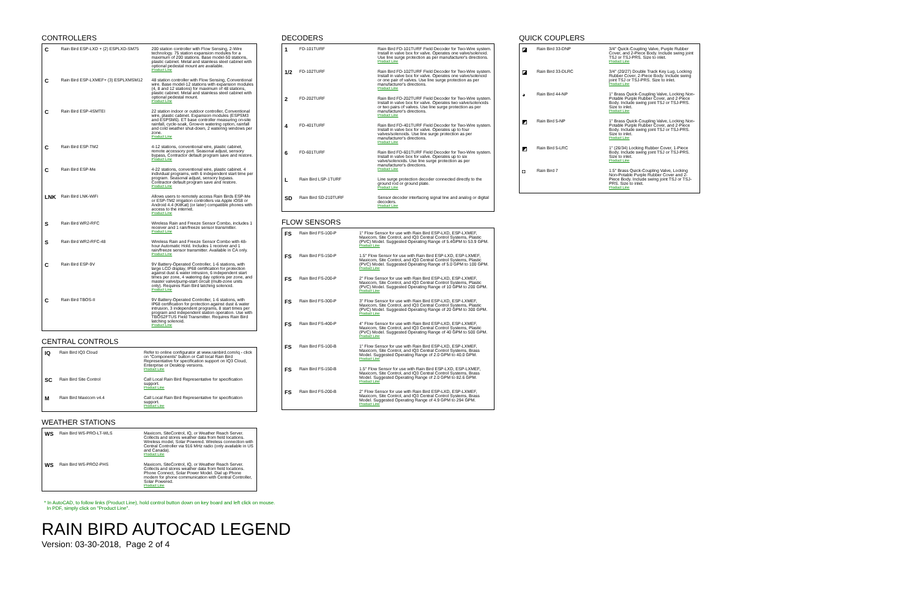CONTROLLERS
| C | Rain Bird ESP-LXD + (2) ESPLXD-SM75 | 200 station controller with Flow Sensing, 2-Wire technology. 75 station expansion modules for a maximum of 200 stations. Base model-50 stations, plastic cabinet. Metal and stainless steel cabinet with optional pedestal mount are available. Product Line |
| C | Rain Bird ESP-LXMEF+ (3) ESPLXMSM12 | 48 station controller with Flow Sensing, Conventional wire. Base model-12 stations with expansion modules (4, 8 and 12 stations) for maximum of 48 stations, plastic cabinet. Metal and stainless steel cabinet with optional pedestal mount. Product Line |
| C | Rain Bird ESP-4SMTEI | 22 station indoor or outdoor controller, Conventional wire, plastic cabinet. Expansion modules (ESPSM3 and ESPSM6). ET base controller measuring on-site rainfall, cycle-soak, Grow-in watering option, rainfall and cold weather shut-down, 2 watering windows per zone. Product Line |
| C | Rain Bird ESP-TM2 | 4-12 stations, conventional wire, plastic cabinet, remote accessory port. Seasonal adjust, sensory bypass, Contractor default program save and restore. Product Line |
| C | Rain Bird ESP-Me | 4-22 stations, conventional wire, plastic cabinet. 4 individual programs, with 6 independent start time per program. Seasonal adjust, sensory bypass. Contractor default program save and restore. Product Line |
| LNK | Rain Bird LNK-WiFi | Allows users to remotely access Rain Birds ESP-Me or ESP-TM2 irrigation controllers via Apple iOS8 or Android 4.4 (KitKat) (or later) compatible phones with access to the internet. Product Line |
| S | Rain Bird WR2-RFC | Wireless Rain and Freeze Sensor Combo, includes 1 receiver and 1 rain/freeze sensor transmitter. Product Line |
| S | Rain Bird WR2-RFC-48 | Wireless Rain and Freeze Sensor Combo with 48-hour Automatic Hold. Includes 1 receiver and 1 rain/freeze sensor transmitter. Available in CA only. Product Line |
| C | Rain Bird ESP-9V | 9V Battery-Operated Controller, 1-6 stations, with large LCD display, IP68 certification for protection against dust & water intrusion, 6 independent start times per zone, 4 watering day options per zone, and master valve/pump-start circuit (multi-zone units only). Requires Rain Bird latching solenoid. Product Line |
| C | Rain Bird TBOS-II | 9V Battery-Operated Controller, 1-6 stations, with IP68 certification for protection against dust & water intrusion, 3 independent programs, 8 start times per program and independent station operation. Use with TBOS2FTUS Field Transmitter. Requires Rain Bird latching solenoid. Product Line |
CENTRAL CONTROLS
| IQ | Rain Bird IQ3 Cloud | Refer to online configurator at www.rainbird.com/iq - click on "Components" button or Call local Rain Bird Representative for specification support on IQ3 Cloud, Enterprise or Desktop versions. Product Line |
| SC | Rain Bird Site Control | Call Local Rain Bird Representative for specification support. Product Line |
| M | Rain Bird Maxicom v4.4 | Call Local Rain Bird Representative for specification support. Product Line |
WEATHER STATIONS
| WS | Rain Bird WS-PRO-LT-WLS | Maxicom, SiteControl, IQ, or Weather Reach Server. Collects and stores weather data from field locations. Wireless model, Solar Powered. Wireless connection with Central Controller via 916 MHz radio (only available in US and Canada). Product Line |
| WS | Rain Bird WS-PRO2-PHS | Maxicom, SiteControl, IQ, or Weather Reach Server. Collects and stores weather data from field locations. Phone Connect, Solar Power Model. Dial up Phone modem for phone communication with Central Controller, Solar Powered. Product Line |
DECODERS
| 1 | FD-101TURF | Rain Bird FD-101TURF Field Decoder for Two-Wire system. Install in valve box for valve. Operates one valve/solenoid. Use line surge protection as per manufacturer's directions. Product Line |
| 1/2 | FD-102TURF | Rain Bird FD-102TURF Field Decoder for Two-Wire system. Install in valve box for valve. Operates one valve/solenoid or one pair of valves. Use line surge protection as per manufacturer's directions. Product Line |
| 2 | FD-202TURF | Rain Bird FD-202TURF Field Decoder for Two-Wire system. Install in valve box for valve. Operates two valve/solenoids or two pairs of valves. Use line surge protection as per manufacturer's directions. Product Line |
| 4 | FD-401TURF | Rain Bird FD-401TURF Field Decoder for Two-Wire system. Install in valve box for valve. Operates up to four valves/solenoids. Use line surge protection as per manufacturer's directions. Product Line |
| 6 | FD-601TURF | Rain Bird FD-601TURF Field Decoder for Two-Wire system. Install in valve box for valve. Operates up to six valve/solenoids. Use line surge protection as per manufacturer's directions. Product Line |
| L | Rain Bird LSP-1TURF | Line surge protection decoder connected directly to the ground rod or ground plate. Product Line |
| SD | Rain Bird SD-210TURF | Sensor decoder interfacing signal line and analog or digital decoders. Product Line |
FLOW SENSORS
| FS | Rain Bird FS-100-P | 1" Flow Sensor for use with Rain Bird ESP-LXD, ESP-LXMEF, Maxicom, Site Control, and IQ3 Central Control Systems, Plastic (PVC) Model. Suggested Operating Range of 5.4GPM to 53.9 GPM. Product Line |
| FS | Rain Bird FS-150-P | 1.5" Flow Sensor for use with Rain Bird ESP-LXD, ESP-LXMEF, Maxicom, Site Control, and IQ3 Central Control Systems, Plastic (PVC) Model. Suggested Operating Range of 5.0 GPM to 100 GPM. Product Line |
| FS | Rain Bird FS-200-P | 2" Flow Sensor for use with Rain Bird ESP-LXD, ESP-LXMEF, Maxicom, Site Control, and IQ3 Central Control Systems, Plastic (PVC) Model. Suggested Operating Range of 10 GPM to 200 GPM. Product Line |
| FS | Rain Bird FS-300-P | 3" Flow Sensor for use with Rain Bird ESP-LXD, ESP-LXMEF, Maxicom, Site Control, and IQ3 Central Control Systems, Plastic (PVC) Model. Suggested Operating Range of 20 GPM to 300 GPM. Product Line |
| FS | Rain Bird FS-400-P | 4" Flow Sensor for use with Rain Bird ESP-LXD, ESP-LXMEF, Maxicom, Site Control, and IQ3 Central Control Systems, Plastic (PVC) Model. Suggested Operating Range of 40 GPM to 500 GPM. Product Line |
| FS | Rain Bird FS-100-B | 1" Flow Sensor for use with Rain Bird ESP-LXD, ESP-LXMEF, Maxicom, Site Control, and IQ3 Central Control Systems, Brass Model. Suggested Operating Range of 2.0 GPM to 40.0 GPM. Product Line |
| FS | Rain Bird FS-150-B | 1.5" Flow Sensor for use with Rain Bird ESP-LXD, ESP-LXMEF, Maxicom, Site Control, and IQ3 Central Control Systems, Brass Model. Suggested Operating Range of 2.0 GPM to 82.6 GPM. Product Line |
| FS | Rain Bird FS-200-B | 2" Flow Sensor for use with Rain Bird ESP-LXD, ESP-LXMEF, Maxicom, Site Control, and IQ3 Central Control Systems, Brass Model. Suggested Operating Range of 4.9 GPM to 294 GPM. Product Line |
QUICK COUPLERS
| ◪ | Rain Bird 33-DNP | 3/4" Quick-Coupling Valve, Purple Rubber Cover, and 2-Piece Body. Include swing joint TSJ or TSJ-PRS. Size to inlet. Product Line |
| ◪ | Rain Bird 33-DLRC | 3/4" (20/27) Double Track Key Lug, Locking Rubber Cover, 2-Piece Body. Include swing joint TSJ or TSJ-PRS. Size to inlet. Product Line |
| ◕ | Rain Bird 44-NP | 1" Brass Quick-Coupling Valve, Locking Non-Potable Purple Rubber Cover, and 2-Piece Body. Include swing joint TSJ or TSJ-PRS. Size to inlet. Product Line |
| ◩ | Rain Bird 5-NP | 1" Brass Quick-Coupling Valve, Locking Non-Potable Purple Rubber Cover, and 2-Piece Body. Include swing joint TSJ or TSJ-PRS. Size to inlet. Product Line |
| ◩ | Rain Bird 5-LRC | 1" (26/34) Locking Rubber Cover, 1-Piece Body. Include swing joint TSJ or TSJ-PRS. Size to inlet. Product Line |
| ◘ | Rain Bird 7 | 1.5" Brass Quick-Coupling Valve, Locking Non-Potable Purple Rubber Cover and 2-Piece Body. Include swing joint TSJ or TSJ-PRS. Size to inlet. Product Line |
* In AutoCAD, to follow links (Product Line), hold control button down on key board and left click on mouse.
In PDF, simply click on "Product Line".
RAIN BIRD AUTOCAD LEGEND
Version: 03-30-2018, Page 2 of 4